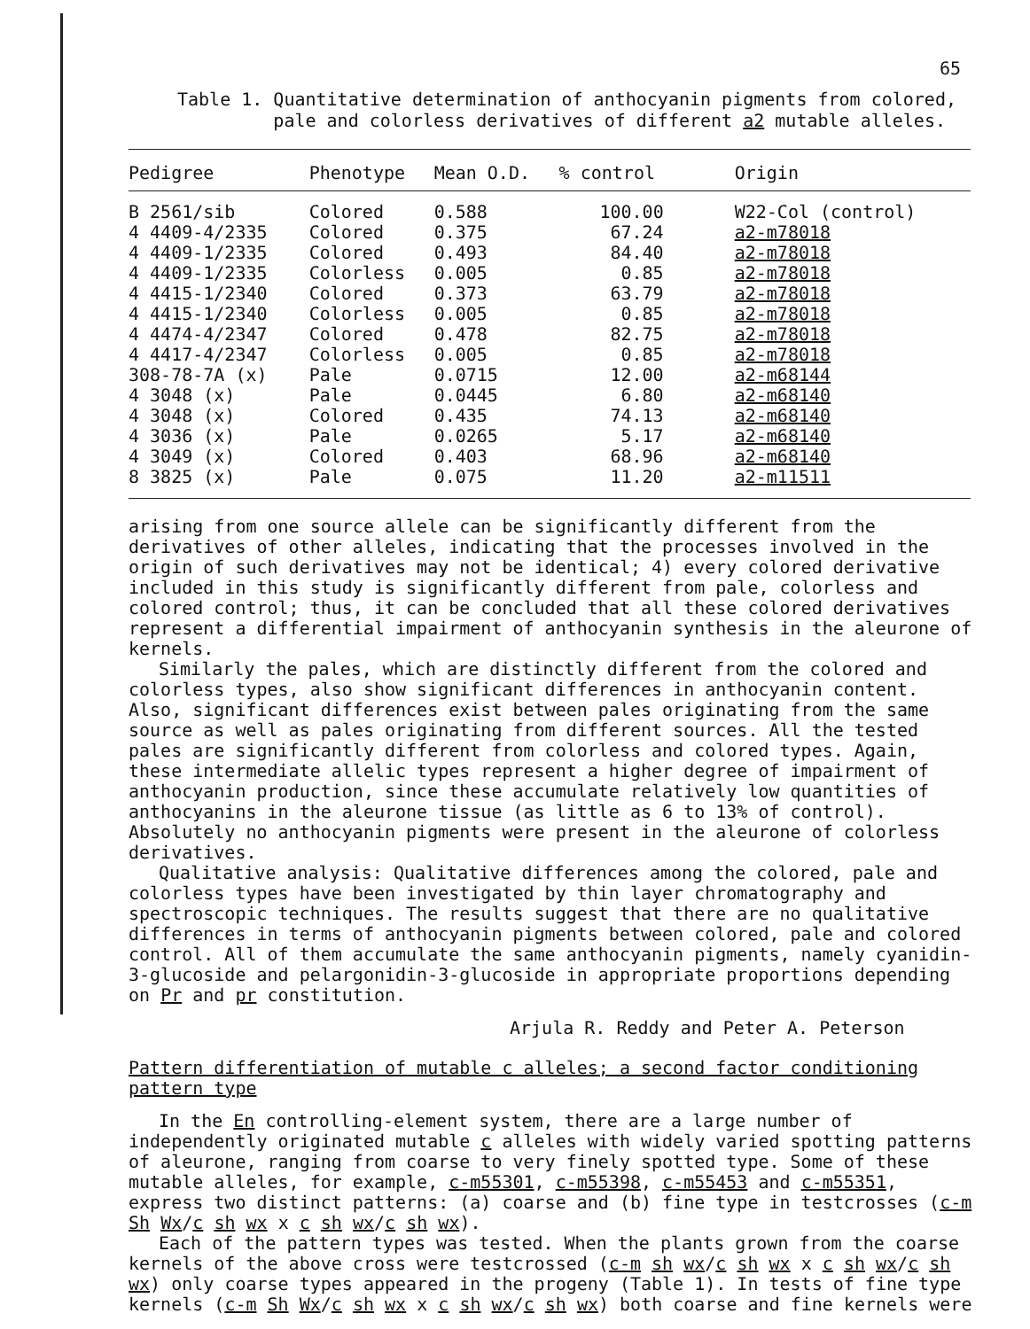65
Table 1. Quantitative determination of anthocyanin pigments from colored,
pale and colorless derivatives of different a2 mutable alleles.
| Pedigree | Phenotype | Mean O.D. | % control | Origin |
| --- | --- | --- | --- | --- |
| B 2561/sib | Colored | 0.588 | 100.00 | W22-Col (control) |
| 4 4409-4/2335 | Colored | 0.375 | 67.24 | a2-m78018 |
| 4 4409-1/2335 | Colored | 0.493 | 84.40 | a2-m78018 |
| 4 4409-1/2335 | Colorless | 0.005 | 0.85 | a2-m78018 |
| 4 4415-1/2340 | Colored | 0.373 | 63.79 | a2-m78018 |
| 4 4415-1/2340 | Colorless | 0.005 | 0.85 | a2-m78018 |
| 4 4474-4/2347 | Colored | 0.478 | 82.75 | a2-m78018 |
| 4 4417-4/2347 | Colorless | 0.005 | 0.85 | a2-m78018 |
| 308-78-7A (x) | Pale | 0.0715 | 12.00 | a2-m68144 |
| 4 3048 (x) | Pale | 0.0445 | 6.80 | a2-m68140 |
| 4 3048 (x) | Colored | 0.435 | 74.13 | a2-m68140 |
| 4 3036 (x) | Pale | 0.0265 | 5.17 | a2-m68140 |
| 4 3049 (x) | Colored | 0.403 | 68.96 | a2-m68140 |
| 8 3825 (x) | Pale | 0.075 | 11.20 | a2-m11511 |
arising from one source allele can be significantly different from the derivatives of other alleles, indicating that the processes involved in the origin of such derivatives may not be identical; 4) every colored derivative included in this study is significantly different from pale, colorless and colored control; thus, it can be concluded that all these colored derivatives represent a differential impairment of anthocyanin synthesis in the aleurone of kernels.
Similarly the pales, which are distinctly different from the colored and colorless types, also show significant differences in anthocyanin content. Also, significant differences exist between pales originating from the same source as well as pales originating from different sources. All the tested pales are significantly different from colorless and colored types. Again, these intermediate allelic types represent a higher degree of impairment of anthocyanin production, since these accumulate relatively low quantities of anthocyanins in the aleurone tissue (as little as 6 to 13% of control). Absolutely no anthocyanin pigments were present in the aleurone of colorless derivatives.
Qualitative analysis: Qualitative differences among the colored, pale and colorless types have been investigated by thin layer chromatography and spectroscopic techniques. The results suggest that there are no qualitative differences in terms of anthocyanin pigments between colored, pale and colored control. All of them accumulate the same anthocyanin pigments, namely cyanidin-3-glucoside and pelargonidin-3-glucoside in appropriate proportions depending on Pr and pr constitution.
Arjula R. Reddy and Peter A. Peterson
Pattern differentiation of mutable c alleles; a second factor conditioning pattern type
In the En controlling-element system, there are a large number of independently originated mutable c alleles with widely varied spotting patterns of aleurone, ranging from coarse to very finely spotted type. Some of these mutable alleles, for example, c-m55301, c-m55398, c-m55453 and c-m55351, express two distinct patterns: (a) coarse and (b) fine type in testcrosses (c-m Sh Wx/c sh wx x c sh wx/c sh wx).
Each of the pattern types was tested. When the plants grown from the coarse kernels of the above cross were testcrossed (c-m sh wx/c sh wx x c sh wx/c sh wx) only coarse types appeared in the progeny (Table 1). In tests of fine type kernels (c-m Sh Wx/c sh wx x c sh wx/c sh wx) both coarse and fine kernels were